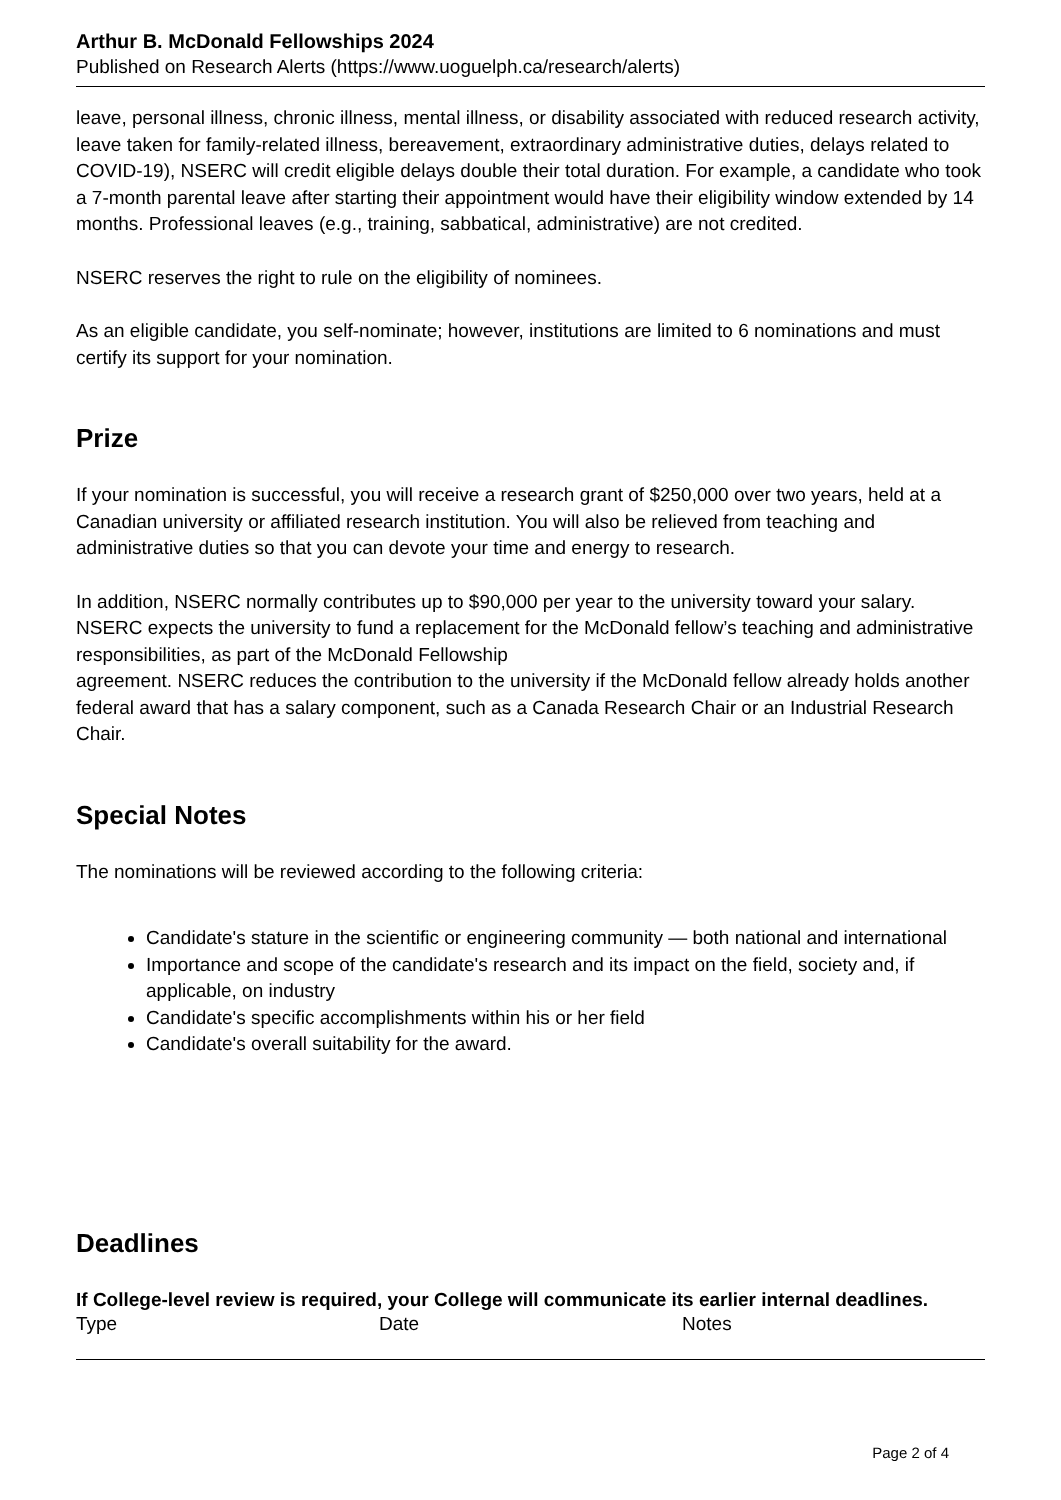Arthur B. McDonald Fellowships 2024
Published on Research Alerts (https://www.uoguelph.ca/research/alerts)
leave, personal illness, chronic illness, mental illness, or disability associated with reduced research activity, leave taken for family-related illness, bereavement, extraordinary administrative duties, delays related to COVID-19), NSERC will credit eligible delays double their total duration. For example, a candidate who took a 7-month parental leave after starting their appointment would have their eligibility window extended by 14 months. Professional leaves (e.g., training, sabbatical, administrative) are not credited.
NSERC reserves the right to rule on the eligibility of nominees.
As an eligible candidate, you self-nominate; however, institutions are limited to 6 nominations and must certify its support for your nomination.
Prize
If your nomination is successful, you will receive a research grant of $250,000 over two years, held at a Canadian university or affiliated research institution. You will also be relieved from teaching and administrative duties so that you can devote your time and energy to research.
In addition, NSERC normally contributes up to $90,000 per year to the university toward your salary. NSERC expects the university to fund a replacement for the McDonald fellow’s teaching and administrative responsibilities, as part of the McDonald Fellowship
agreement. NSERC reduces the contribution to the university if the McDonald fellow already holds another federal award that has a salary component, such as a Canada Research Chair or an Industrial Research Chair.
Special Notes
The nominations will be reviewed according to the following criteria:
Candidate's stature in the scientific or engineering community — both national and international
Importance and scope of the candidate's research and its impact on the field, society and, if applicable, on industry
Candidate's specific accomplishments within his or her field
Candidate's overall suitability for the award.
Deadlines
If College-level review is required, your College will communicate its earlier internal deadlines.
| Type | Date | Notes |
Page 2 of 4